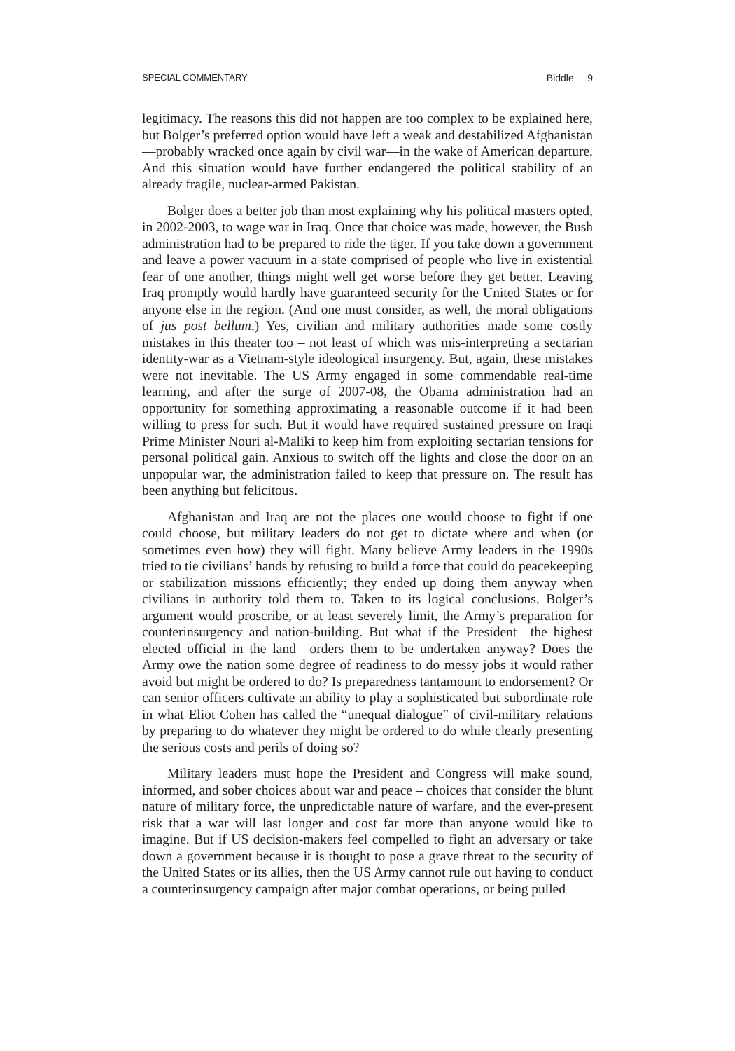SPECIAL COMMENTARY Biddle 9
legitimacy. The reasons this did not happen are too complex to be explained here, but Bolger’s preferred option would have left a weak and destabilized Afghanistan—probably wracked once again by civil war—in the wake of American departure. And this situation would have further endangered the political stability of an already fragile, nuclear-armed Pakistan.
Bolger does a better job than most explaining why his political masters opted, in 2002-2003, to wage war in Iraq. Once that choice was made, however, the Bush administration had to be prepared to ride the tiger. If you take down a government and leave a power vacuum in a state comprised of people who live in existential fear of one another, things might well get worse before they get better. Leaving Iraq promptly would hardly have guaranteed security for the United States or for anyone else in the region. (And one must consider, as well, the moral obligations of jus post bellum.) Yes, civilian and military authorities made some costly mistakes in this theater too – not least of which was mis-interpreting a sectarian identity-war as a Vietnam-style ideological insurgency. But, again, these mistakes were not inevitable. The US Army engaged in some commendable real-time learning, and after the surge of 2007-08, the Obama administration had an opportunity for something approximating a reasonable outcome if it had been willing to press for such. But it would have required sustained pressure on Iraqi Prime Minister Nouri al-Maliki to keep him from exploiting sectarian tensions for personal political gain. Anxious to switch off the lights and close the door on an unpopular war, the administration failed to keep that pressure on. The result has been anything but felicitous.
Afghanistan and Iraq are not the places one would choose to fight if one could choose, but military leaders do not get to dictate where and when (or sometimes even how) they will fight. Many believe Army leaders in the 1990s tried to tie civilians’ hands by refusing to build a force that could do peacekeeping or stabilization missions efficiently; they ended up doing them anyway when civilians in authority told them to. Taken to its logical conclusions, Bolger’s argument would proscribe, or at least severely limit, the Army’s preparation for counterinsurgency and nation-building. But what if the President—the highest elected official in the land—orders them to be undertaken anyway? Does the Army owe the nation some degree of readiness to do messy jobs it would rather avoid but might be ordered to do? Is preparedness tantamount to endorsement? Or can senior officers cultivate an ability to play a sophisticated but subordinate role in what Eliot Cohen has called the “unequal dialogue” of civil-military relations by preparing to do whatever they might be ordered to do while clearly presenting the serious costs and perils of doing so?
Military leaders must hope the President and Congress will make sound, informed, and sober choices about war and peace – choices that consider the blunt nature of military force, the unpredictable nature of warfare, and the ever-present risk that a war will last longer and cost far more than anyone would like to imagine. But if US decision-makers feel compelled to fight an adversary or take down a government because it is thought to pose a grave threat to the security of the United States or its allies, then the US Army cannot rule out having to conduct a counterinsurgency campaign after major combat operations, or being pulled